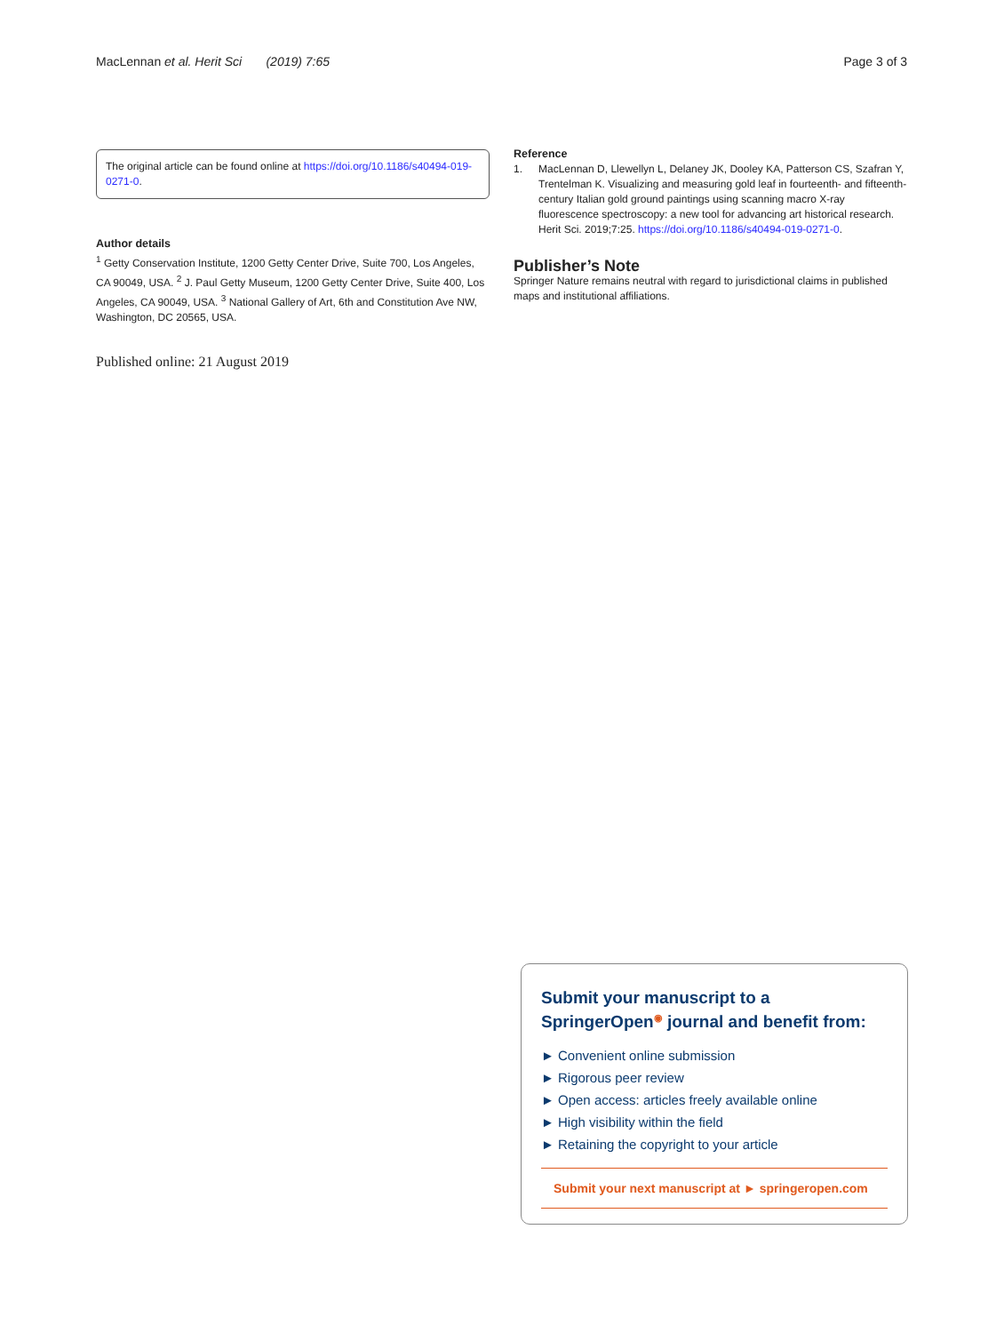MacLennan et al. Herit Sci (2019) 7:65 Page 3 of 3
The original article can be found online at https://doi.org/10.1186/s40494-019-0271-0.
Author details
<sup>1</sup> Getty Conservation Institute, 1200 Getty Center Drive, Suite 700, Los Angeles, CA 90049, USA. <sup>2</sup> J. Paul Getty Museum, 1200 Getty Center Drive, Suite 400, Los Angeles, CA 90049, USA. <sup>3</sup> National Gallery of Art, 6th and Constitution Ave NW, Washington, DC 20565, USA.
Published online: 21 August 2019
Reference
1. MacLennan D, Llewellyn L, Delaney JK, Dooley KA, Patterson CS, Szafran Y, Trentelman K. Visualizing and measuring gold leaf in fourteenth- and fifteenth-century Italian gold ground paintings using scanning macro X-ray fluorescence spectroscopy: a new tool for advancing art historical research. Herit Sci. 2019;7:25. https://doi.org/10.1186/s40494-019-0271-0.
Publisher’s Note
Springer Nature remains neutral with regard to jurisdictional claims in published maps and institutional affiliations.
Submit your manuscript to a SpringerOpen<sup>◉</sup> journal and benefit from:
► Convenient online submission
► Rigorous peer review
► Open access: articles freely available online
► High visibility within the field
► Retaining the copyright to your article
Submit your next manuscript at ► springeropen.com